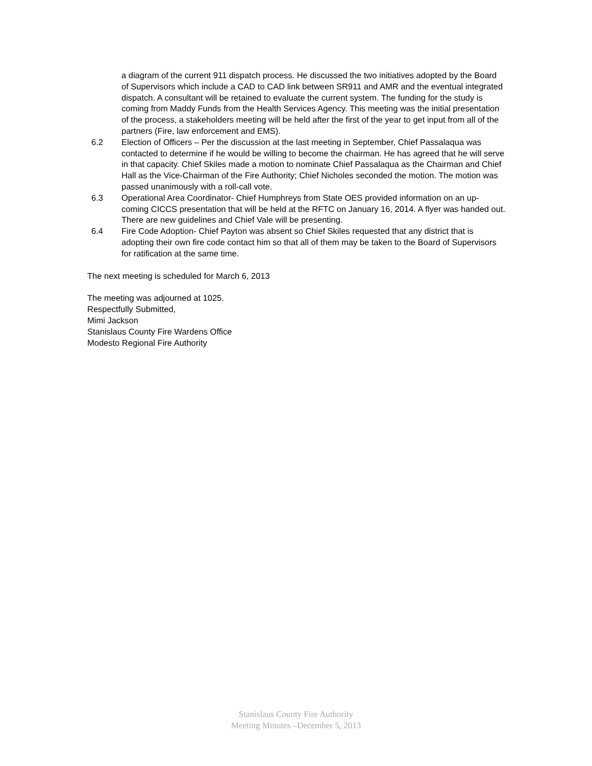a diagram of the current 911 dispatch process. He discussed the two initiatives adopted by the Board of Supervisors which include a CAD to CAD link between SR911 and AMR and the eventual integrated dispatch. A consultant will be retained to evaluate the current system. The funding for the study is coming from Maddy Funds from the Health Services Agency. This meeting was the initial presentation of the process, a stakeholders meeting will be held after the first of the year to get input from all of the partners (Fire, law enforcement and EMS).
6.2 Election of Officers – Per the discussion at the last meeting in September, Chief Passalaqua was contacted to determine if he would be willing to become the chairman. He has agreed that he will serve in that capacity. Chief Skiles made a motion to nominate Chief Passalaqua as the Chairman and Chief Hall as the Vice-Chairman of the Fire Authority; Chief Nicholes seconded the motion. The motion was passed unanimously with a roll-call vote.
6.3 Operational Area Coordinator- Chief Humphreys from State OES provided information on an up-coming CICCS presentation that will be held at the RFTC on January 16, 2014. A flyer was handed out. There are new guidelines and Chief Vale will be presenting.
6.4 Fire Code Adoption- Chief Payton was absent so Chief Skiles requested that any district that is adopting their own fire code contact him so that all of them may be taken to the Board of Supervisors for ratification at the same time.
The next meeting is scheduled for March 6, 2013
The meeting was adjourned at 1025.
Respectfully Submitted,
Mimi Jackson
Stanislaus County Fire Wardens Office
Modesto Regional Fire Authority
Stanislaus County Fire Authority
Meeting Minutes –December 5, 2013